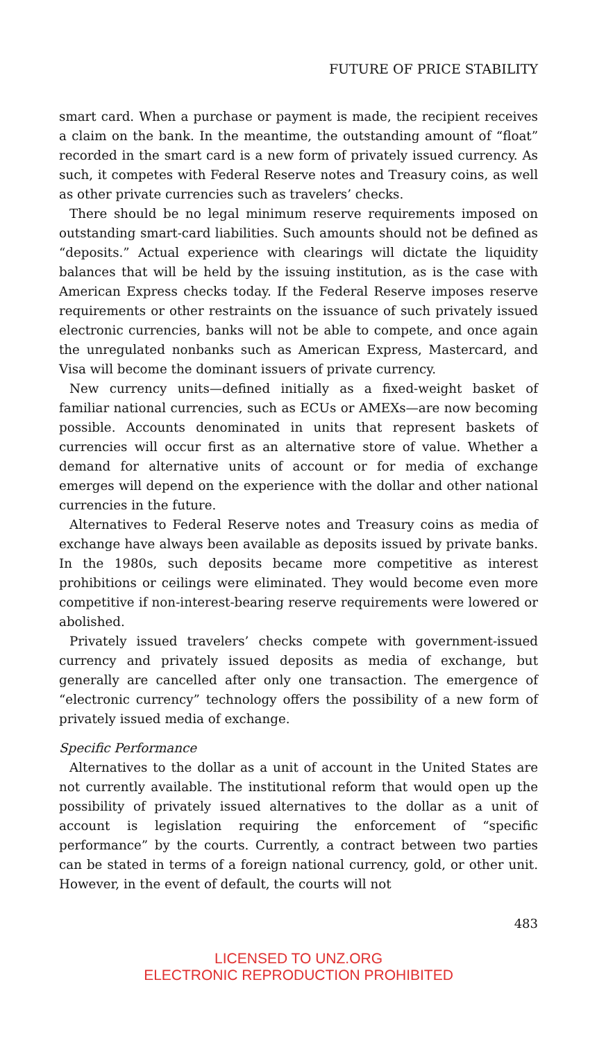FUTURE OF PRICE STABILITY
smart card. When a purchase or payment is made, the recipient receives a claim on the bank. In the meantime, the outstanding amount of “float” recorded in the smart card is a new form of privately issued currency. As such, it competes with Federal Reserve notes and Treasury coins, as well as other private currencies such as travelers’ checks.
There should be no legal minimum reserve requirements imposed on outstanding smart-card liabilities. Such amounts should not be defined as “deposits.” Actual experience with clearings will dictate the liquidity balances that will be held by the issuing institution, as is the case with American Express checks today. If the Federal Reserve imposes reserve requirements or other restraints on the issuance of such privately issued electronic currencies, banks will not be able to compete, and once again the unregulated nonbanks such as American Express, Mastercard, and Visa will become the dominant issuers of private currency.
New currency units—defined initially as a fixed-weight basket of familiar national currencies, such as ECUs or AMEXs—are now becoming possible. Accounts denominated in units that represent baskets of currencies will occur first as an alternative store of value. Whether a demand for alternative units of account or for media of exchange emerges will depend on the experience with the dollar and other national currencies in the future.
Alternatives to Federal Reserve notes and Treasury coins as media of exchange have always been available as deposits issued by private banks. In the 1980s, such deposits became more competitive as interest prohibitions or ceilings were eliminated. They would become even more competitive if non-interest-bearing reserve requirements were lowered or abolished.
Privately issued travelers’ checks compete with government-issued currency and privately issued deposits as media of exchange, but generally are cancelled after only one transaction. The emergence of “electronic currency” technology offers the possibility of a new form of privately issued media of exchange.
Specific Performance
Alternatives to the dollar as a unit of account in the United States are not currently available. The institutional reform that would open up the possibility of privately issued alternatives to the dollar as a unit of account is legislation requiring the enforcement of “specific performance” by the courts. Currently, a contract between two parties can be stated in terms of a foreign national currency, gold, or other unit. However, in the event of default, the courts will not
483
LICENSED TO UNZ.ORG
ELECTRONIC REPRODUCTION PROHIBITED